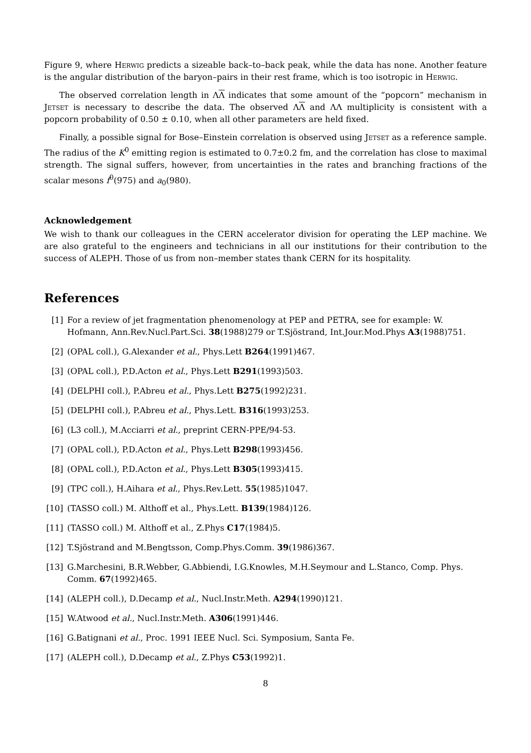Figure 9, where Herwig predicts a sizeable back–to–back peak, while the data has none. Another feature is the angular distribution of the baryon–pairs in their rest frame, which is too isotropic in Herwig.
The observed correlation length in ΛΛ indicates that some amount of the “popcorn” mechanism in Jetset is necessary to describe the data. The observed ΛΛ and ΛΛ multiplicity is consistent with a popcorn probability of 0.50 ± 0.10, when all other parameters are held fixed.
Finally, a possible signal for Bose–Einstein correlation is observed using Jetset as a reference sample. The radius of the K<sup>0</sup> emitting region is estimated to 0.7±0.2 fm, and the correlation has close to maximal strength. The signal suffers, however, from uncertainties in the rates and branching fractions of the scalar mesons f<sup>0</sup>(975) and a<sub>0</sub>(980).
Acknowledgement
We wish to thank our colleagues in the CERN accelerator division for operating the LEP machine. We are also grateful to the engineers and technicians in all our institutions for their contribution to the success of ALEPH. Those of us from non–member states thank CERN for its hospitality.
References
[1] For a review of jet fragmentation phenomenology at PEP and PETRA, see for example: W. Hofmann, Ann.Rev.Nucl.Part.Sci. 38(1988)279 or T.Sjöstrand, Int.Jour.Mod.Phys A3(1988)751.
[2] (OPAL coll.), G.Alexander et al., Phys.Lett B264(1991)467.
[3] (OPAL coll.), P.D.Acton et al., Phys.Lett B291(1993)503.
[4] (DELPHI coll.), P.Abreu et al., Phys.Lett B275(1992)231.
[5] (DELPHI coll.), P.Abreu et al., Phys.Lett. B316(1993)253.
[6] (L3 coll.), M.Acciarri et al., preprint CERN-PPE/94-53.
[7] (OPAL coll.), P.D.Acton et al., Phys.Lett B298(1993)456.
[8] (OPAL coll.), P.D.Acton et al., Phys.Lett B305(1993)415.
[9] (TPC coll.), H.Aihara et al., Phys.Rev.Lett. 55(1985)1047.
[10] (TASSO coll.) M. Althoff et al., Phys.Lett. B139(1984)126.
[11] (TASSO coll.) M. Althoff et al., Z.Phys C17(1984)5.
[12] T.Sjöstrand and M.Bengtsson, Comp.Phys.Comm. 39(1986)367.
[13] G.Marchesini, B.R.Webber, G.Abbiendi, I.G.Knowles, M.H.Seymour and L.Stanco, Comp. Phys. Comm. 67(1992)465.
[14] (ALEPH coll.), D.Decamp et al., Nucl.Instr.Meth. A294(1990)121.
[15] W.Atwood et al., Nucl.Instr.Meth. A306(1991)446.
[16] G.Batignani et al., Proc. 1991 IEEE Nucl. Sci. Symposium, Santa Fe.
[17] (ALEPH coll.), D.Decamp et al., Z.Phys C53(1992)1.
8